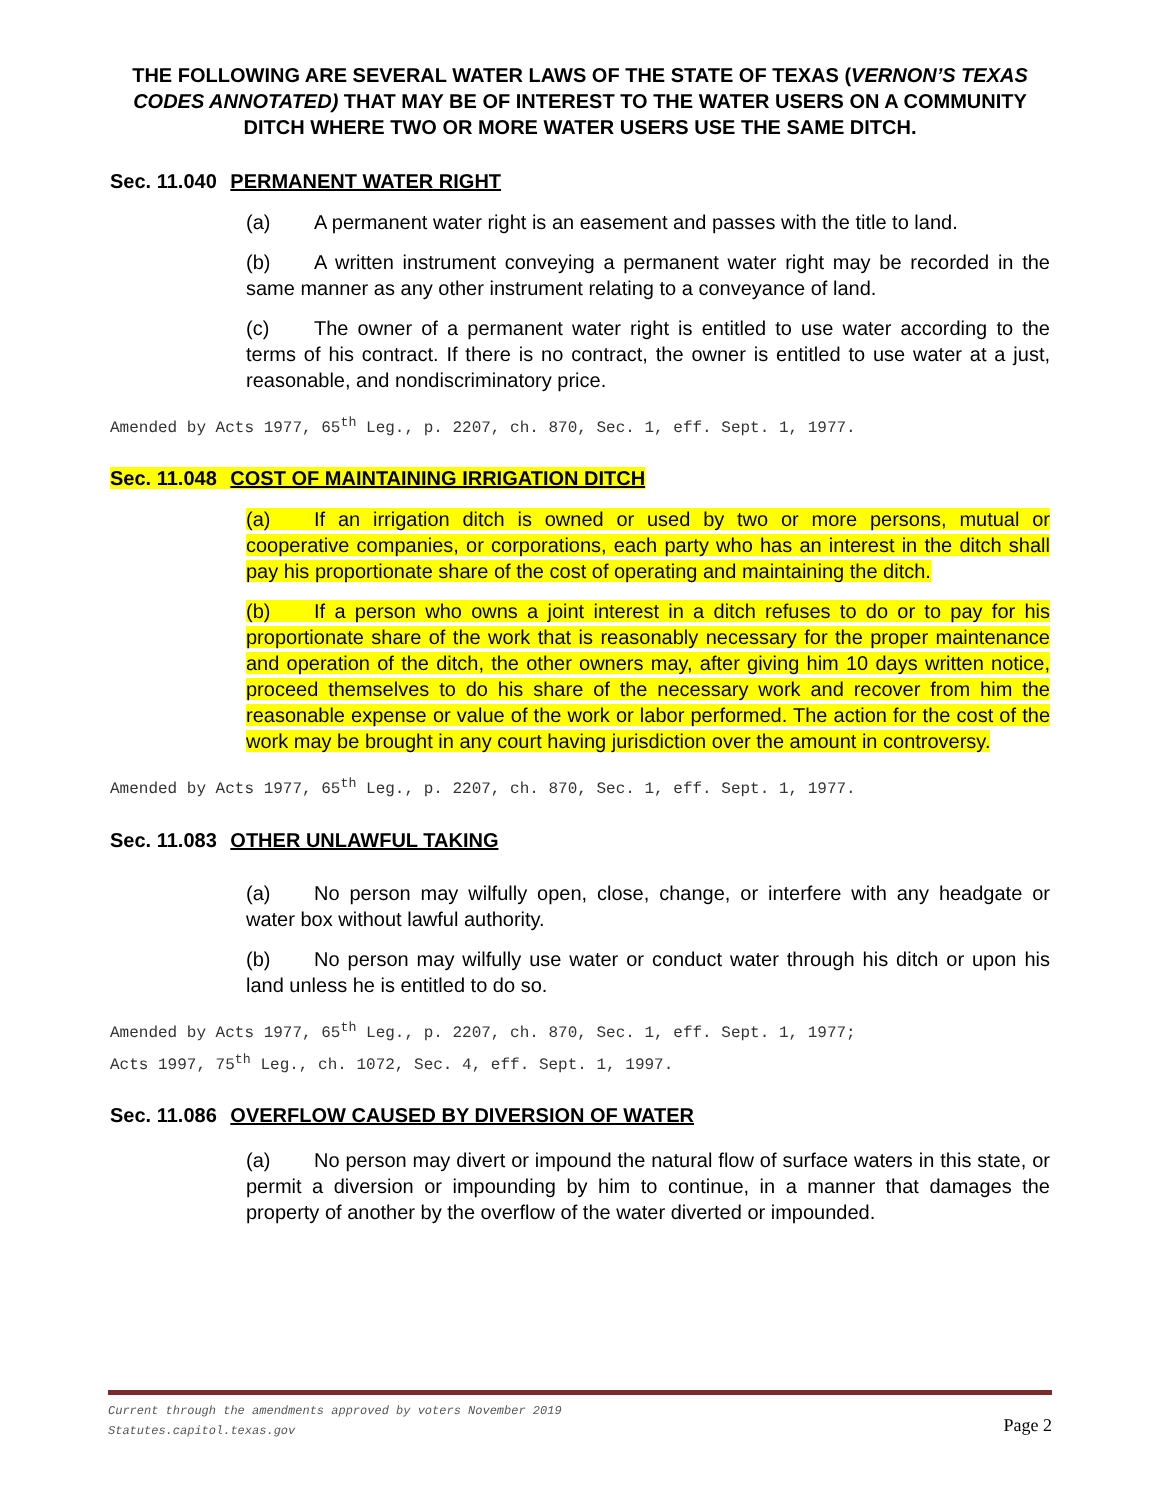THE FOLLOWING ARE SEVERAL WATER LAWS OF THE STATE OF TEXAS (VERNON’S TEXAS CODES ANNOTATED) THAT MAY BE OF INTEREST TO THE WATER USERS ON A COMMUNITY DITCH WHERE TWO OR MORE WATER USERS USE THE SAME DITCH.
Sec. 11.040 PERMANENT WATER RIGHT
(a) A permanent water right is an easement and passes with the title to land.
(b) A written instrument conveying a permanent water right may be recorded in the same manner as any other instrument relating to a conveyance of land.
(c) The owner of a permanent water right is entitled to use water according to the terms of his contract. If there is no contract, the owner is entitled to use water at a just, reasonable, and nondiscriminatory price.
Amended by Acts 1977, 65<sup>th</sup> Leg., p. 2207, ch. 870, Sec. 1, eff. Sept. 1, 1977.
Sec. 11.048 COST OF MAINTAINING IRRIGATION DITCH
(a) If an irrigation ditch is owned or used by two or more persons, mutual or cooperative companies, or corporations, each party who has an interest in the ditch shall pay his proportionate share of the cost of operating and maintaining the ditch.
(b) If a person who owns a joint interest in a ditch refuses to do or to pay for his proportionate share of the work that is reasonably necessary for the proper maintenance and operation of the ditch, the other owners may, after giving him 10 days written notice, proceed themselves to do his share of the necessary work and recover from him the reasonable expense or value of the work or labor performed. The action for the cost of the work may be brought in any court having jurisdiction over the amount in controversy.
Amended by Acts 1977, 65<sup>th</sup> Leg., p. 2207, ch. 870, Sec. 1, eff. Sept. 1, 1977.
Sec. 11.083 OTHER UNLAWFUL TAKING
(a) No person may wilfully open, close, change, or interfere with any headgate or water box without lawful authority.
(b) No person may wilfully use water or conduct water through his ditch or upon his land unless he is entitled to do so.
Amended by Acts 1977, 65<sup>th</sup> Leg., p. 2207, ch. 870, Sec. 1, eff. Sept. 1, 1977;
Acts 1997, 75<sup>th</sup> Leg., ch. 1072, Sec. 4, eff. Sept. 1, 1997.
Sec. 11.086 OVERFLOW CAUSED BY DIVERSION OF WATER
(a) No person may divert or impound the natural flow of surface waters in this state, or permit a diversion or impounding by him to continue, in a manner that damages the property of another by the overflow of the water diverted or impounded.
Current through the amendments approved by voters November 2019
Statutes.capitol.texas.gov
Page 2